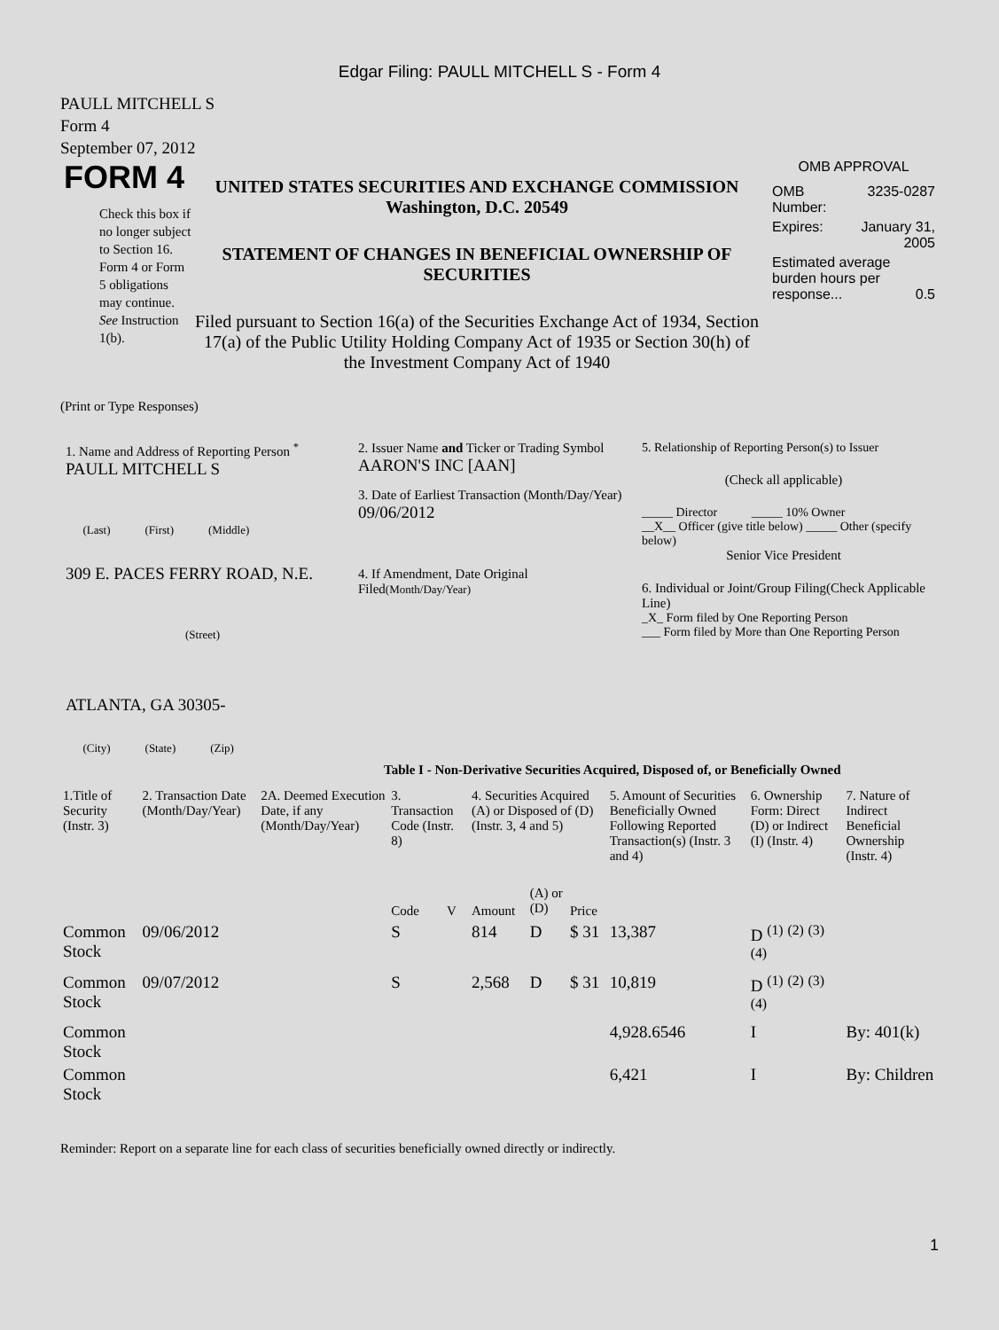Edgar Filing: PAULL MITCHELL S - Form 4
PAULL MITCHELL S
Form 4
September 07, 2012
FORM 4
Check this box if no longer subject to Section 16. Form 4 or Form 5 obligations may continue. See Instruction 1(b).
UNITED STATES SECURITIES AND EXCHANGE COMMISSION
Washington, D.C. 20549
STATEMENT OF CHANGES IN BENEFICIAL OWNERSHIP OF SECURITIES
Filed pursuant to Section 16(a) of the Securities Exchange Act of 1934, Section 17(a) of the Public Utility Holding Company Act of 1935 or Section 30(h) of the Investment Company Act of 1940
OMB APPROVAL
| OMB Number: | 3235-0287 |
| Expires: | January 31, 2005 |
| Estimated average burden hours per response... 0.5 | |
(Print or Type Responses)
1. Name and Address of Reporting Person <sup>*</sup>
PAULL MITCHELL S
(Last) (First) (Middle)
309 E. PACES FERRY ROAD, N.E.
(Street)
ATLANTA, GA 30305-
(City) (State) (Zip)
2. Issuer Name and Ticker or Trading Symbol
AARON'S INC [AAN]
3. Date of Earliest Transaction (Month/Day/Year)
09/06/2012
4. If Amendment, Date Original Filed(Month/Day/Year)
5. Relationship of Reporting Person(s) to Issuer
(Check all applicable)
_____ Director _____ 10% Owner
__X__ Officer (give title below) _____ Other (specify below)
Senior Vice President
6. Individual or Joint/Group Filing(Check Applicable Line)
_X_ Form filed by One Reporting Person
___ Form filed by More than One Reporting Person
Table I - Non-Derivative Securities Acquired, Disposed of, or Beneficially Owned
| 1.Title of Security (Instr. 3) | 2. Transaction Date (Month/Day/Year) | 2A. Deemed Execution Date, if any (Month/Day/Year) | 3. Transaction Code (Instr. 8) | | 4. Securities Acquired (A) or Disposed of (D) (Instr. 3, 4 and 5) | | | 5. Amount of Securities Beneficially Owned Following Reported Transaction(s) (Instr. 3 and 4) | 6. Ownership Form: Direct (D) or Indirect (I) (Instr. 4) | 7. Nature of Indirect Beneficial Ownership (Instr. 4) |
| --- | --- | --- | --- | --- | --- | --- | --- | --- | --- | --- |
| | | | Code | V | Amount | (A) or (D) | Price | | | |
| Common Stock | 09/06/2012 | | S | | 814 | D | $ 31 | 13,387 | D <sup>(1)</sup> <sup>(2)</sup> <sup>(3)</sup> <sup>(4)</sup> | |
| Common Stock | 09/07/2012 | | S | | 2,568 | D | $ 31 | 10,819 | D <sup>(1)</sup> <sup>(2)</sup> <sup>(3)</sup> <sup>(4)</sup> | |
| Common Stock | | | | | | | | 4,928.6546 | I | By: 401(k) |
| Common Stock | | | | | | | | 6,421 | I | By: Children |
Reminder: Report on a separate line for each class of securities beneficially owned directly or indirectly.
1